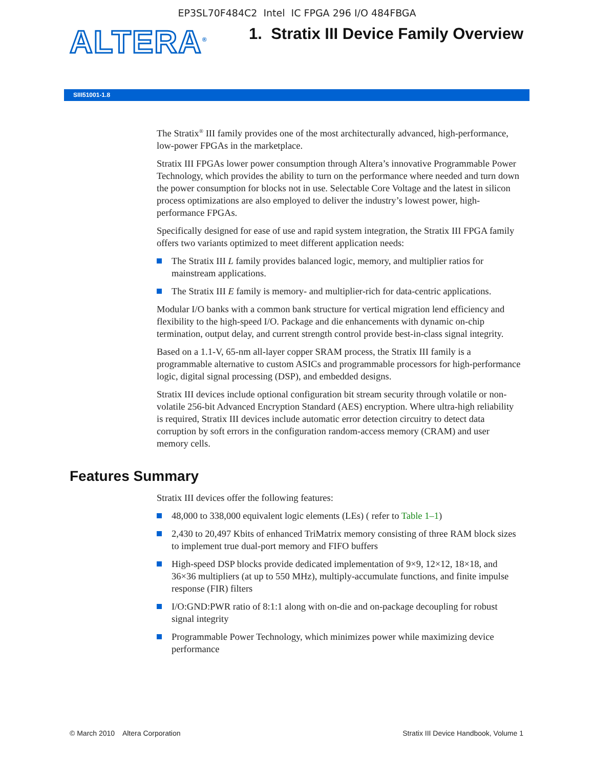EP3SL70F484C2 Intel IC FPGA 296 I/O 484FBGA
ALTERA<sup>®</sup>
1. Stratix III Device Family Overview
SIII51001-1.8
The Stratix<sup>®</sup> III family provides one of the most architecturally advanced, high-performance, low-power FPGAs in the marketplace.
Stratix III FPGAs lower power consumption through Altera’s innovative Programmable Power Technology, which provides the ability to turn on the performance where needed and turn down the power consumption for blocks not in use. Selectable Core Voltage and the latest in silicon process optimizations are also employed to deliver the industry’s lowest power, high-performance FPGAs.
Specifically designed for ease of use and rapid system integration, the Stratix III FPGA family offers two variants optimized to meet different application needs:
The Stratix III L family provides balanced logic, memory, and multiplier ratios for mainstream applications.
The Stratix III E family is memory- and multiplier-rich for data-centric applications.
Modular I/O banks with a common bank structure for vertical migration lend efficiency and flexibility to the high-speed I/O. Package and die enhancements with dynamic on-chip termination, output delay, and current strength control provide best-in-class signal integrity.
Based on a 1.1-V, 65-nm all-layer copper SRAM process, the Stratix III family is a programmable alternative to custom ASICs and programmable processors for high-performance logic, digital signal processing (DSP), and embedded designs.
Stratix III devices include optional configuration bit stream security through volatile or non-volatile 256-bit Advanced Encryption Standard (AES) encryption. Where ultra-high reliability is required, Stratix III devices include automatic error detection circuitry to detect data corruption by soft errors in the configuration random-access memory (CRAM) and user memory cells.
Features Summary
Stratix III devices offer the following features:
48,000 to 338,000 equivalent logic elements (LEs) ( refer to Table 1–1)
2,430 to 20,497 Kbits of enhanced TriMatrix memory consisting of three RAM block sizes to implement true dual-port memory and FIFO buffers
High-speed DSP blocks provide dedicated implementation of 9×9, 12×12, 18×18, and 36×36 multipliers (at up to 550 MHz), multiply-accumulate functions, and finite impulse response (FIR) filters
I/O:GND:PWR ratio of 8:1:1 along with on-die and on-package decoupling for robust signal integrity
Programmable Power Technology, which minimizes power while maximizing device performance
© March 2010 Altera Corporation Stratix III Device Handbook, Volume 1